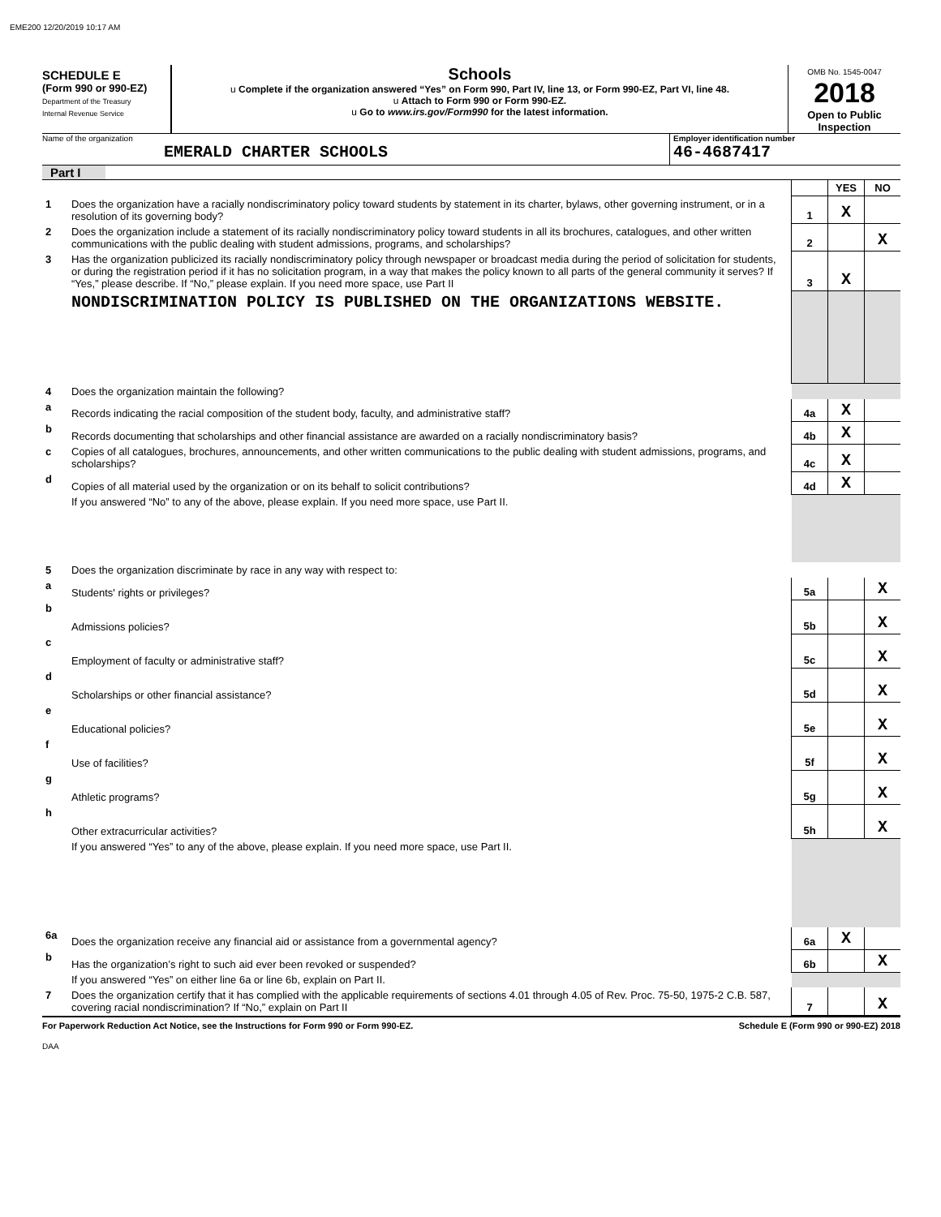EME200 12/20/2019 10:17 AM
SCHEDULE E
(Form 990 or 990-EZ)
Department of the Treasury
Internal Revenue Service
Schools
u Complete if the organization answered “Yes” on Form 990, Part IV, line 13, or Form 990-EZ, Part VI, line 48.
u Attach to Form 990 or Form 990-EZ.
u Go to www.irs.gov/Form990 for the latest information.
OMB No. 1545-0047
2018
Open to Public Inspection
Name of the organization
EMERALD CHARTER SCHOOLS
Employer identification number
46-4687417
Part I
| | | | YES | NO |
| 1 | Does the organization have a racially nondiscriminatory policy toward students by statement in its charter, bylaws, other governing instrument, or in a resolution of its governing body? | 1 | X | |
| 2 | Does the organization include a statement of its racially nondiscriminatory policy toward students in all its brochures, catalogues, and other written communications with the public dealing with student admissions, programs, and scholarships? | 2 | | X |
| 3 | Has the organization publicized its racially nondiscriminatory policy through newspaper or broadcast media during the period of solicitation for students, or during the registration period if it has no solicitation program, in a way that makes the policy known to all parts of the general community it serves? If “Yes,” please describe. If “No,” please explain. If you need more space, use Part II | 3 | X | |
| | NONDISCRIMINATION POLICY IS PUBLISHED ON THE ORGANIZATIONS WEBSITE. | | | |
| 4 | Does the organization maintain the following? | | | |
| a | Records indicating the racial composition of the student body, faculty, and administrative staff? | 4a | X | |
| b | Records documenting that scholarships and other financial assistance are awarded on a racially nondiscriminatory basis? | 4b | X | |
| c | Copies of all catalogues, brochures, announcements, and other written communications to the public dealing with student admissions, programs, and scholarships? | 4c | X | |
| d | Copies of all material used by the organization or on its behalf to solicit contributions? | 4d | X | |
| | If you answered “No” to any of the above, please explain. If you need more space, use Part II. | | | |
| 5 | Does the organization discriminate by race in any way with respect to: | | | |
| a | Students' rights or privileges? | 5a | | X |
| b | Admissions policies? | 5b | | X |
| c | Employment of faculty or administrative staff? | 5c | | X |
| d | Scholarships or other financial assistance? | 5d | | X |
| e | Educational policies? | 5e | | X |
| f | Use of facilities? | 5f | | X |
| g | Athletic programs? | 5g | | X |
| h | Other extracurricular activities? | 5h | | X |
| | If you answered “Yes” to any of the above, please explain. If you need more space, use Part II. | | | |
| 6a | Does the organization receive any financial aid or assistance from a governmental agency? | 6a | X | |
| b | Has the organization’s right to such aid ever been revoked or suspended? | 6b | | X |
| | If you answered “Yes” on either line 6a or line 6b, explain on Part II. | | | |
| 7 | Does the organization certify that it has complied with the applicable requirements of sections 4.01 through 4.05 of Rev. Proc. 75-50, 1975-2 C.B. 587, covering racial nondiscrimination? If “No,” explain on Part II | 7 | | X |
For Paperwork Reduction Act Notice, see the Instructions for Form 990 or Form 990-EZ. Schedule E (Form 990 or 990-EZ) 2018
DAA